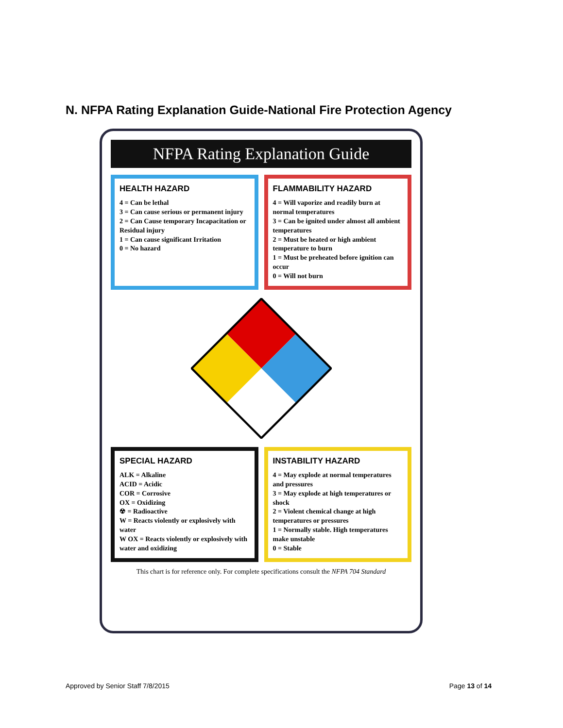N. NFPA Rating Explanation Guide-National Fire Protection Agency
NFPA Rating Explanation Guide
HEALTH HAZARD
4 = Can be lethal
3 = Can cause serious or permanent injury
2 = Can Cause temporary Incapacitation or Residual injury
1 = Can cause significant Irritation
0 = No hazard
FLAMMABILITY HAZARD
4 = Will vaporize and readily burn at normal temperatures
3 = Can be ignited under almost all ambient temperatures
2 = Must be heated or high ambient temperature to burn
1 = Must be preheated before ignition can occur
0 = Will not burn
SPECIAL HAZARD
ALK = Alkaline
ACID = Acidic
COR = Corrosive
OX = Oxidizing
☢ = Radioactive
W = Reacts violently or explosively with water
W OX = Reacts violently or explosively with water and oxidizing
INSTABILITY HAZARD
4 = May explode at normal temperatures and pressures
3 = May explode at high temperatures or shock
2 = Violent chemical change at high temperatures or pressures
1 = Normally stable. High temperatures make unstable
0 = Stable
This chart is for reference only. For complete specifications consult the NFPA 704 Standard
Approved by Senior Staff 7/8/2015 Page 13 of 14